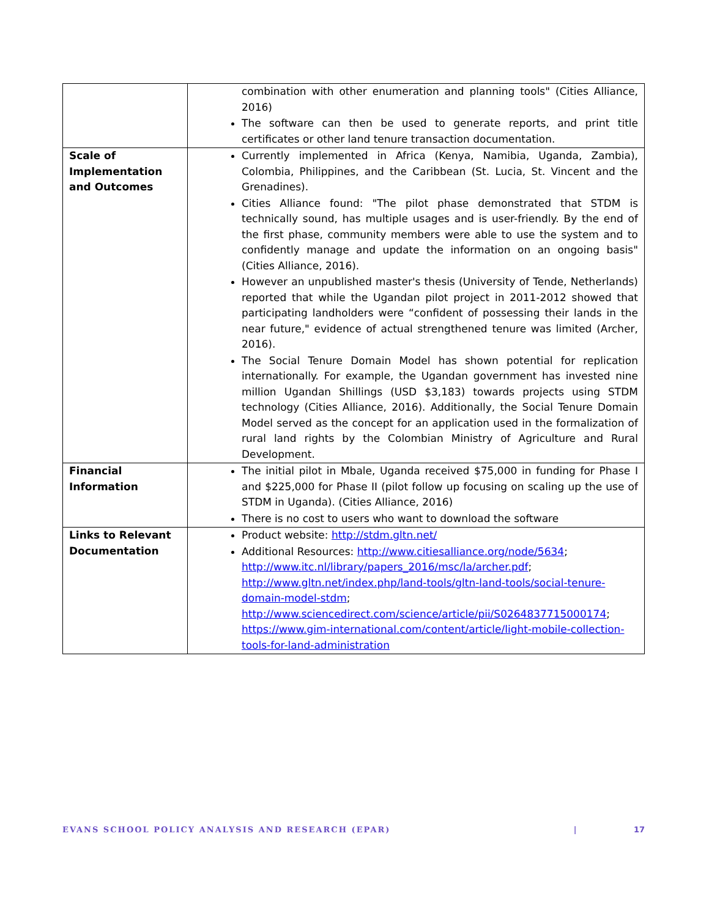| | combination with other enumeration and planning tools" (Cities Alliance, 2016) The software can then be used to generate reports, and print title certificates or other land tenure transaction documentation. |
| Scale of Implementation and Outcomes | Currently implemented in Africa (Kenya, Namibia, Uganda, Zambia), Colombia, Philippines, and the Caribbean (St. Lucia, St. Vincent and the Grenadines). Cities Alliance found: "The pilot phase demonstrated that STDM is technically sound, has multiple usages and is user-friendly. By the end of the first phase, community members were able to use the system and to confidently manage and update the information on an ongoing basis" (Cities Alliance, 2016). However an unpublished master's thesis (University of Tende, Netherlands) reported that while the Ugandan pilot project in 2011-2012 showed that participating landholders were “confident of possessing their lands in the near future," evidence of actual strengthened tenure was limited (Archer, 2016). The Social Tenure Domain Model has shown potential for replication internationally. For example, the Ugandan government has invested nine million Ugandan Shillings (USD $3,183) towards projects using STDM technology (Cities Alliance, 2016). Additionally, the Social Tenure Domain Model served as the concept for an application used in the formalization of rural land rights by the Colombian Ministry of Agriculture and Rural Development. |
| Financial Information | The initial pilot in Mbale, Uganda received $75,000 in funding for Phase I and $225,000 for Phase II (pilot follow up focusing on scaling up the use of STDM in Uganda). (Cities Alliance, 2016) There is no cost to users who want to download the software |
| Links to Relevant Documentation | Product website: http://stdm.gltn.net/ Additional Resources: http://www.citiesalliance.org/node/5634 ; http://www.itc.nl/library/papers_2016/msc/la/archer.pdf ; http://www.gltn.net/index.php/land-tools/gltn-land-tools/social-tenure-domain-model-stdm ; http://www.sciencedirect.com/science/article/pii/S0264837715000174 ; https://www.gim-international.com/content/article/light-mobile-collection-tools-for-land-administration |
EVANS SCHOOL POLICY ANALYSIS AND RESEARCH (EPAR) | 17